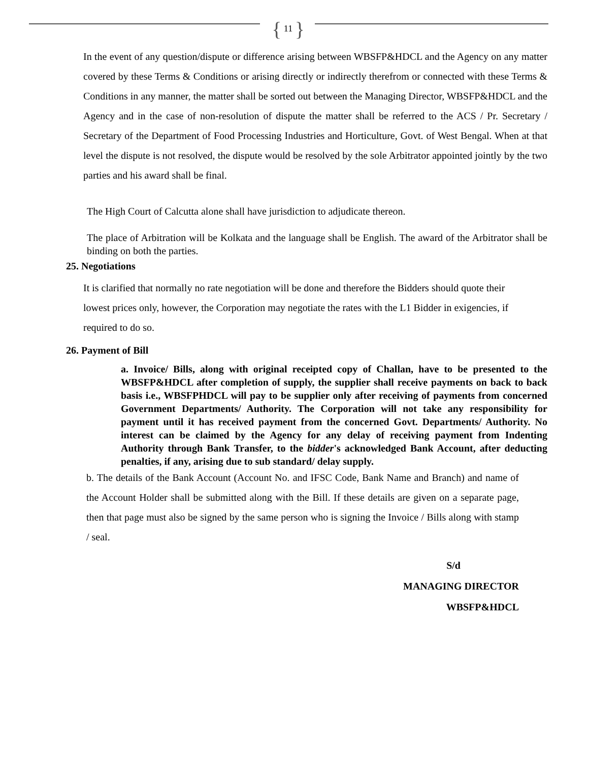{ 11 }
In the event of any question/dispute or difference arising between WBSFP&HDCL and the Agency on any matter covered by these Terms & Conditions or arising directly or indirectly therefrom or connected with these Terms & Conditions in any manner, the matter shall be sorted out between the Managing Director, WBSFP&HDCL and the Agency and in the case of non-resolution of dispute the matter shall be referred to the ACS / Pr. Secretary / Secretary of the Department of Food Processing Industries and Horticulture, Govt. of West Bengal. When at that level the dispute is not resolved, the dispute would be resolved by the sole Arbitrator appointed jointly by the two parties and his award shall be final.
The High Court of Calcutta alone shall have jurisdiction to adjudicate thereon.
The place of Arbitration will be Kolkata and the language shall be English. The award of the Arbitrator shall be binding on both the parties.
25. Negotiations
It is clarified that normally no rate negotiation will be done and therefore the Bidders should quote their lowest prices only, however, the Corporation may negotiate the rates with the L1 Bidder in exigencies, if required to do so.
26. Payment of Bill
a. Invoice/ Bills, along with original receipted copy of Challan, have to be presented to the WBSFP&HDCL after completion of supply, the supplier shall receive payments on back to back basis i.e., WBSFPHDCL will pay to be supplier only after receiving of payments from concerned Government Departments/ Authority. The Corporation will not take any responsibility for payment until it has received payment from the concerned Govt. Departments/ Authority. No interest can be claimed by the Agency for any delay of receiving payment from Indenting Authority through Bank Transfer, to the bidder's acknowledged Bank Account, after deducting penalties, if any, arising due to sub standard/ delay supply.
b. The details of the Bank Account (Account No. and IFSC Code, Bank Name and Branch) and name of the Account Holder shall be submitted along with the Bill. If these details are given on a separate page, then that page must also be signed by the same person who is signing the Invoice / Bills along with stamp / seal.
S/d
MANAGING DIRECTOR
WBSFP&HDCL